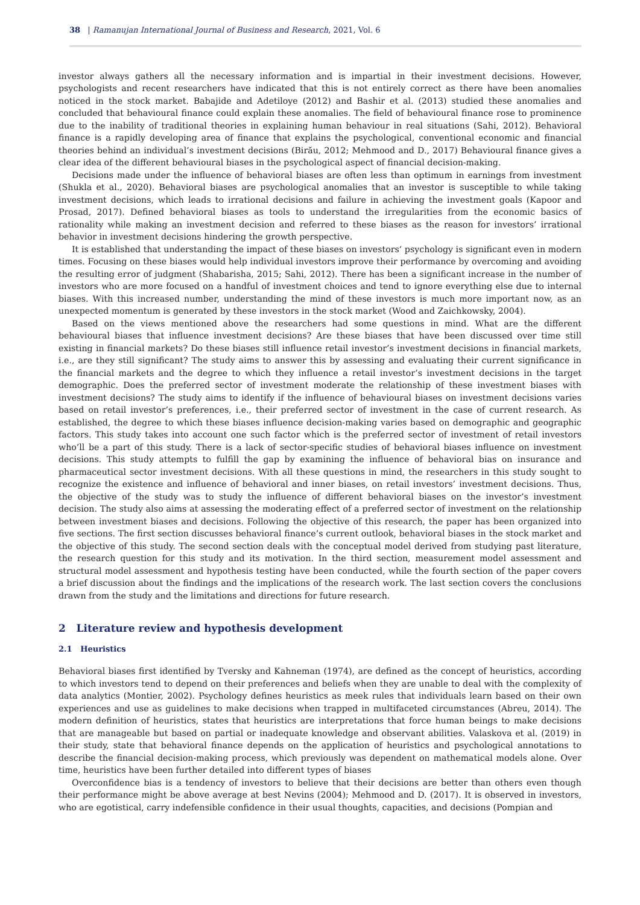38 | Ramanujan International Journal of Business and Research, 2021, Vol. 6
investor always gathers all the necessary information and is impartial in their investment decisions. However, psychologists and recent researchers have indicated that this is not entirely correct as there have been anomalies noticed in the stock market. Babajide and Adetiloye (2012) and Bashir et al. (2013) studied these anomalies and concluded that behavioural finance could explain these anomalies. The field of behavioural finance rose to prominence due to the inability of traditional theories in explaining human behaviour in real situations (Sahi, 2012). Behavioral finance is a rapidly developing area of finance that explains the psychological, conventional economic and financial theories behind an individual’s investment decisions (Birău, 2012; Mehmood and D., 2017) Behavioural finance gives a clear idea of the different behavioural biases in the psychological aspect of financial decision-making.
Decisions made under the influence of behavioral biases are often less than optimum in earnings from investment (Shukla et al., 2020). Behavioral biases are psychological anomalies that an investor is susceptible to while taking investment decisions, which leads to irrational decisions and failure in achieving the investment goals (Kapoor and Prosad, 2017). Defined behavioral biases as tools to understand the irregularities from the economic basics of rationality while making an investment decision and referred to these biases as the reason for investors’ irrational behavior in investment decisions hindering the growth perspective.
It is established that understanding the impact of these biases on investors’ psychology is significant even in modern times. Focusing on these biases would help individual investors improve their performance by overcoming and avoiding the resulting error of judgment (Shabarisha, 2015; Sahi, 2012). There has been a significant increase in the number of investors who are more focused on a handful of investment choices and tend to ignore everything else due to internal biases. With this increased number, understanding the mind of these investors is much more important now, as an unexpected momentum is generated by these investors in the stock market (Wood and Zaichkowsky, 2004).
Based on the views mentioned above the researchers had some questions in mind. What are the different behavioural biases that influence investment decisions? Are these biases that have been discussed over time still existing in financial markets? Do these biases still influence retail investor’s investment decisions in financial markets, i.e., are they still significant? The study aims to answer this by assessing and evaluating their current significance in the financial markets and the degree to which they influence a retail investor’s investment decisions in the target demographic. Does the preferred sector of investment moderate the relationship of these investment biases with investment decisions? The study aims to identify if the influence of behavioural biases on investment decisions varies based on retail investor’s preferences, i.e., their preferred sector of investment in the case of current research. As established, the degree to which these biases influence decision-making varies based on demographic and geographic factors. This study takes into account one such factor which is the preferred sector of investment of retail investors who’ll be a part of this study. There is a lack of sector-specific studies of behavioral biases influence on investment decisions. This study attempts to fulfill the gap by examining the influence of behavioral bias on insurance and pharmaceutical sector investment decisions. With all these questions in mind, the researchers in this study sought to recognize the existence and influence of behavioral and inner biases, on retail investors’ investment decisions. Thus, the objective of the study was to study the influence of different behavioral biases on the investor’s investment decision. The study also aims at assessing the moderating effect of a preferred sector of investment on the relationship between investment biases and decisions. Following the objective of this research, the paper has been organized into five sections. The first section discusses behavioral finance’s current outlook, behavioral biases in the stock market and the objective of this study. The second section deals with the conceptual model derived from studying past literature, the research question for this study and its motivation. In the third section, measurement model assessment and structural model assessment and hypothesis testing have been conducted, while the fourth section of the paper covers a brief discussion about the findings and the implications of the research work. The last section covers the conclusions drawn from the study and the limitations and directions for future research.
2 Literature review and hypothesis development
2.1 Heuristics
Behavioral biases first identified by Tversky and Kahneman (1974), are defined as the concept of heuristics, according to which investors tend to depend on their preferences and beliefs when they are unable to deal with the complexity of data analytics (Montier, 2002). Psychology defines heuristics as meek rules that individuals learn based on their own experiences and use as guidelines to make decisions when trapped in multifaceted circumstances (Abreu, 2014). The modern definition of heuristics, states that heuristics are interpretations that force human beings to make decisions that are manageable but based on partial or inadequate knowledge and observant abilities. Valaskova et al. (2019) in their study, state that behavioral finance depends on the application of heuristics and psychological annotations to describe the financial decision-making process, which previously was dependent on mathematical models alone. Over time, heuristics have been further detailed into different types of biases
Overconfidence bias is a tendency of investors to believe that their decisions are better than others even though their performance might be above average at best Nevins (2004); Mehmood and D. (2017). It is observed in investors, who are egotistical, carry indefensible confidence in their usual thoughts, capacities, and decisions (Pompian and